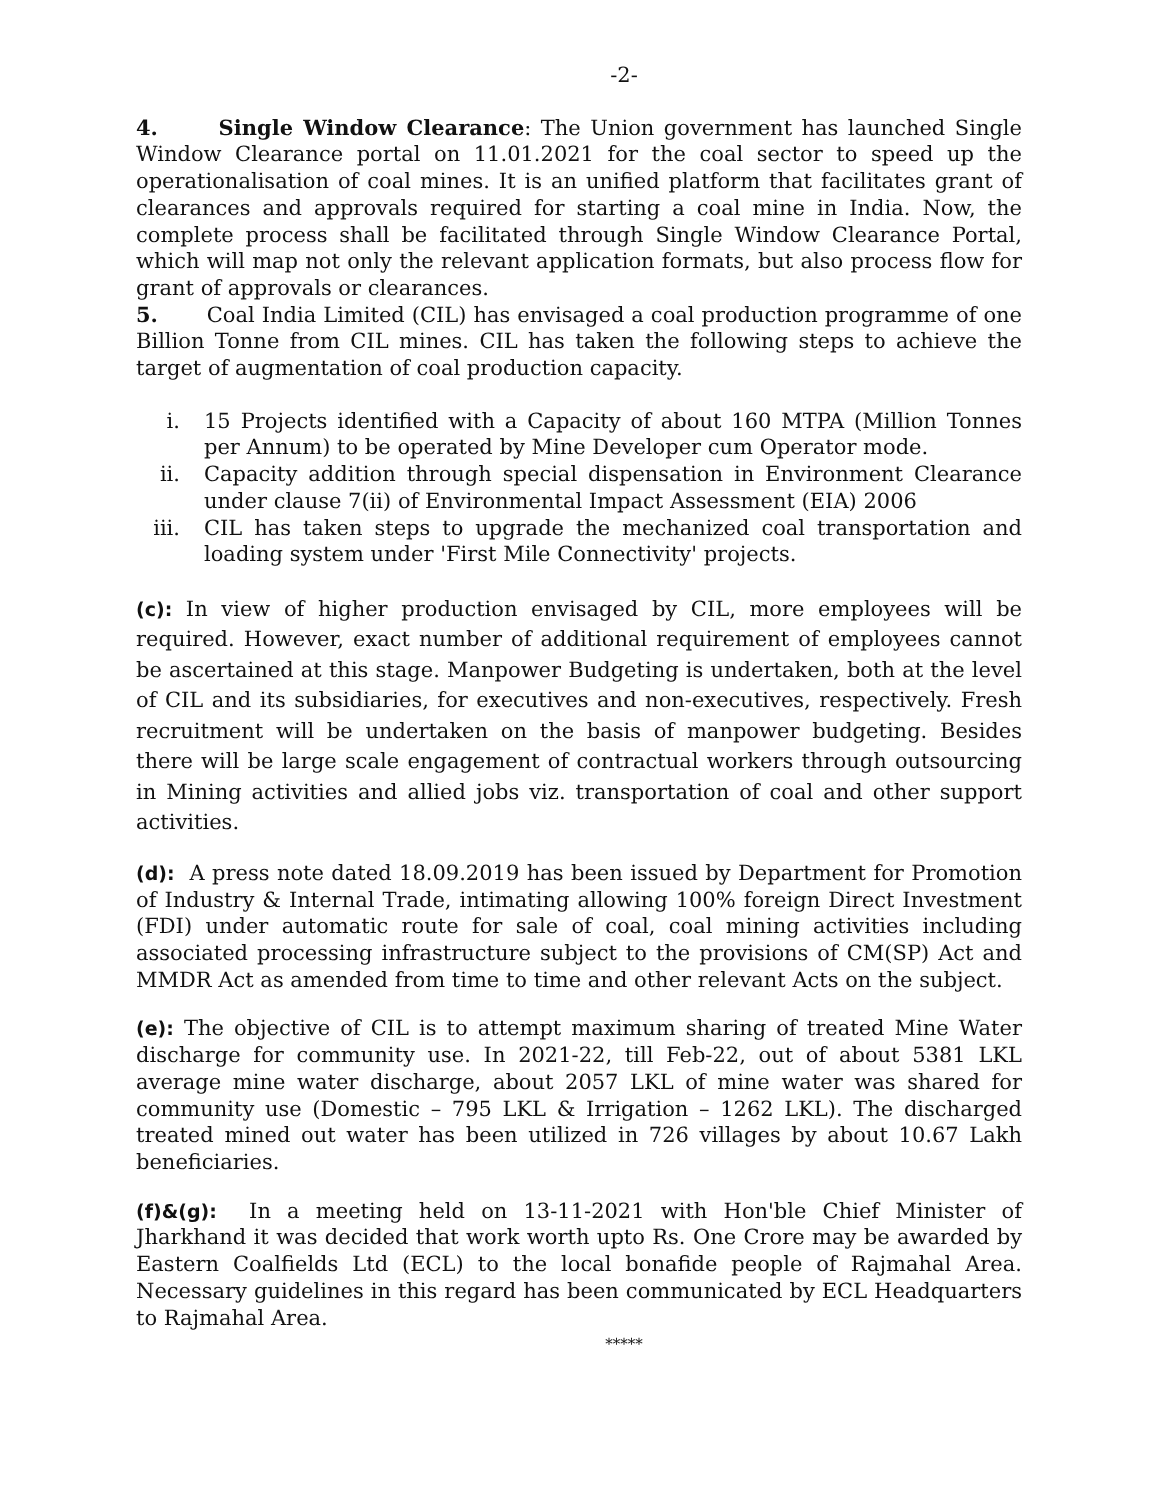-2-
4. Single Window Clearance: The Union government has launched Single Window Clearance portal on 11.01.2021 for the coal sector to speed up the operationalisation of coal mines. It is an unified platform that facilitates grant of clearances and approvals required for starting a coal mine in India. Now, the complete process shall be facilitated through Single Window Clearance Portal, which will map not only the relevant application formats, but also process flow for grant of approvals or clearances.
5. Coal India Limited (CIL) has envisaged a coal production programme of one Billion Tonne from CIL mines. CIL has taken the following steps to achieve the target of augmentation of coal production capacity.
i. 15 Projects identified with a Capacity of about 160 MTPA (Million Tonnes per Annum) to be operated by Mine Developer cum Operator mode.
ii. Capacity addition through special dispensation in Environment Clearance under clause 7(ii) of Environmental Impact Assessment (EIA) 2006
iii. CIL has taken steps to upgrade the mechanized coal transportation and loading system under 'First Mile Connectivity' projects.
(c): In view of higher production envisaged by CIL, more employees will be required. However, exact number of additional requirement of employees cannot be ascertained at this stage. Manpower Budgeting is undertaken, both at the level of CIL and its subsidiaries, for executives and non-executives, respectively. Fresh recruitment will be undertaken on the basis of manpower budgeting. Besides there will be large scale engagement of contractual workers through outsourcing in Mining activities and allied jobs viz. transportation of coal and other support activities.
(d): A press note dated 18.09.2019 has been issued by Department for Promotion of Industry & Internal Trade, intimating allowing 100% foreign Direct Investment (FDI) under automatic route for sale of coal, coal mining activities including associated processing infrastructure subject to the provisions of CM(SP) Act and MMDR Act as amended from time to time and other relevant Acts on the subject.
(e): The objective of CIL is to attempt maximum sharing of treated Mine Water discharge for community use. In 2021-22, till Feb-22, out of about 5381 LKL average mine water discharge, about 2057 LKL of mine water was shared for community use (Domestic – 795 LKL & Irrigation – 1262 LKL). The discharged treated mined out water has been utilized in 726 villages by about 10.67 Lakh beneficiaries.
(f)&(g): In a meeting held on 13-11-2021 with Hon'ble Chief Minister of Jharkhand it was decided that work worth upto Rs. One Crore may be awarded by Eastern Coalfields Ltd (ECL) to the local bonafide people of Rajmahal Area. Necessary guidelines in this regard has been communicated by ECL Headquarters to Rajmahal Area.
*****